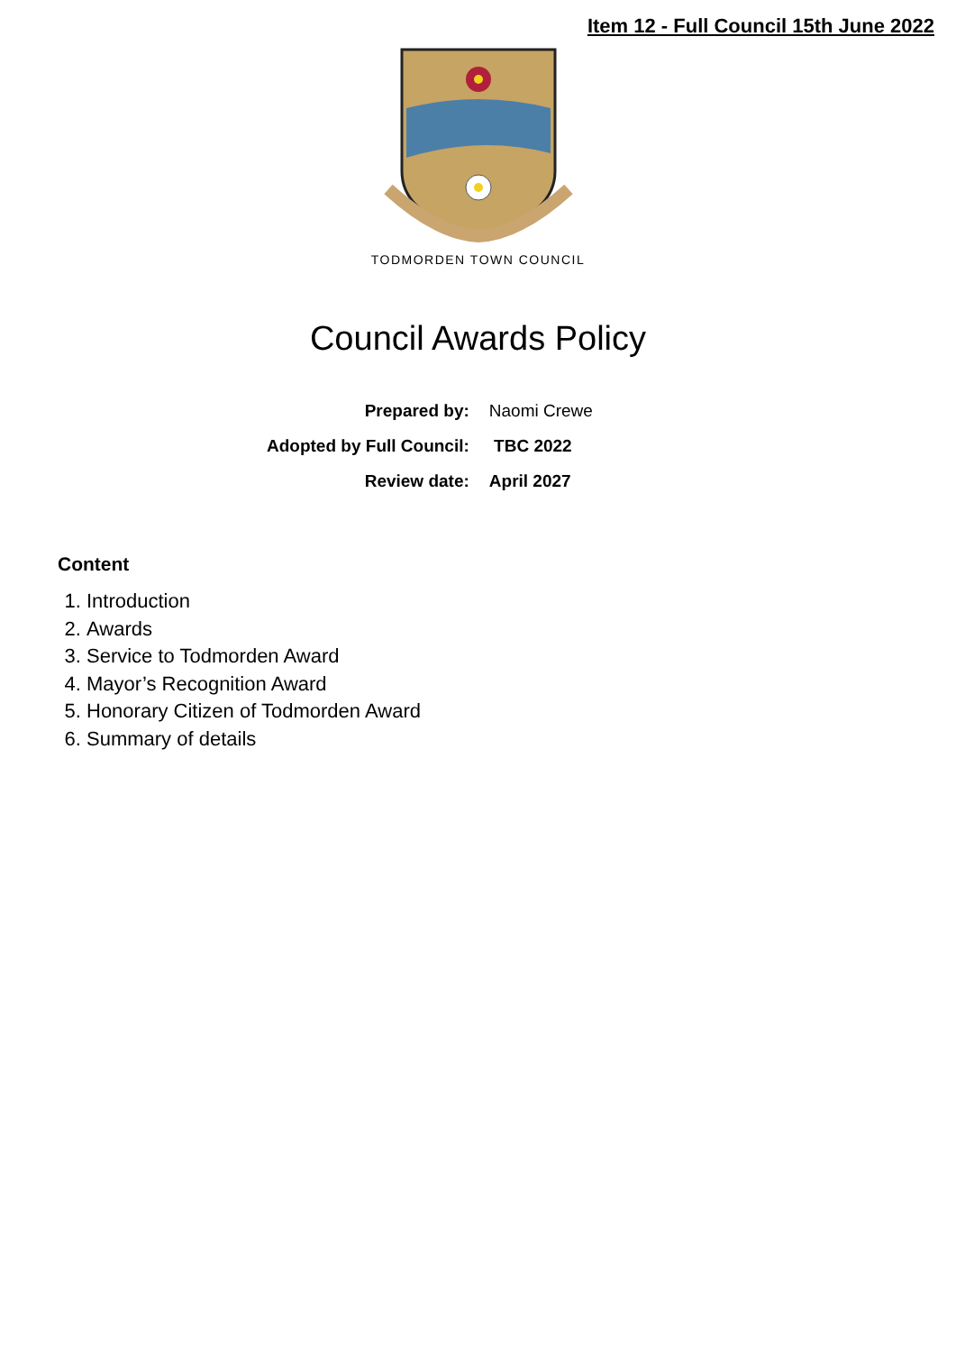Item 12 - Full Council 15th June 2022
TODMORDEN TOWN COUNCIL
Council Awards Policy
| Prepared by: | Naomi Crewe |
| Adopted by Full Council: | TBC 2022 |
| Review date: | April 2027 |
Content
1. Introduction
2. Awards
3. Service to Todmorden Award
4. Mayor’s Recognition Award
5. Honorary Citizen of Todmorden Award
6. Summary of details